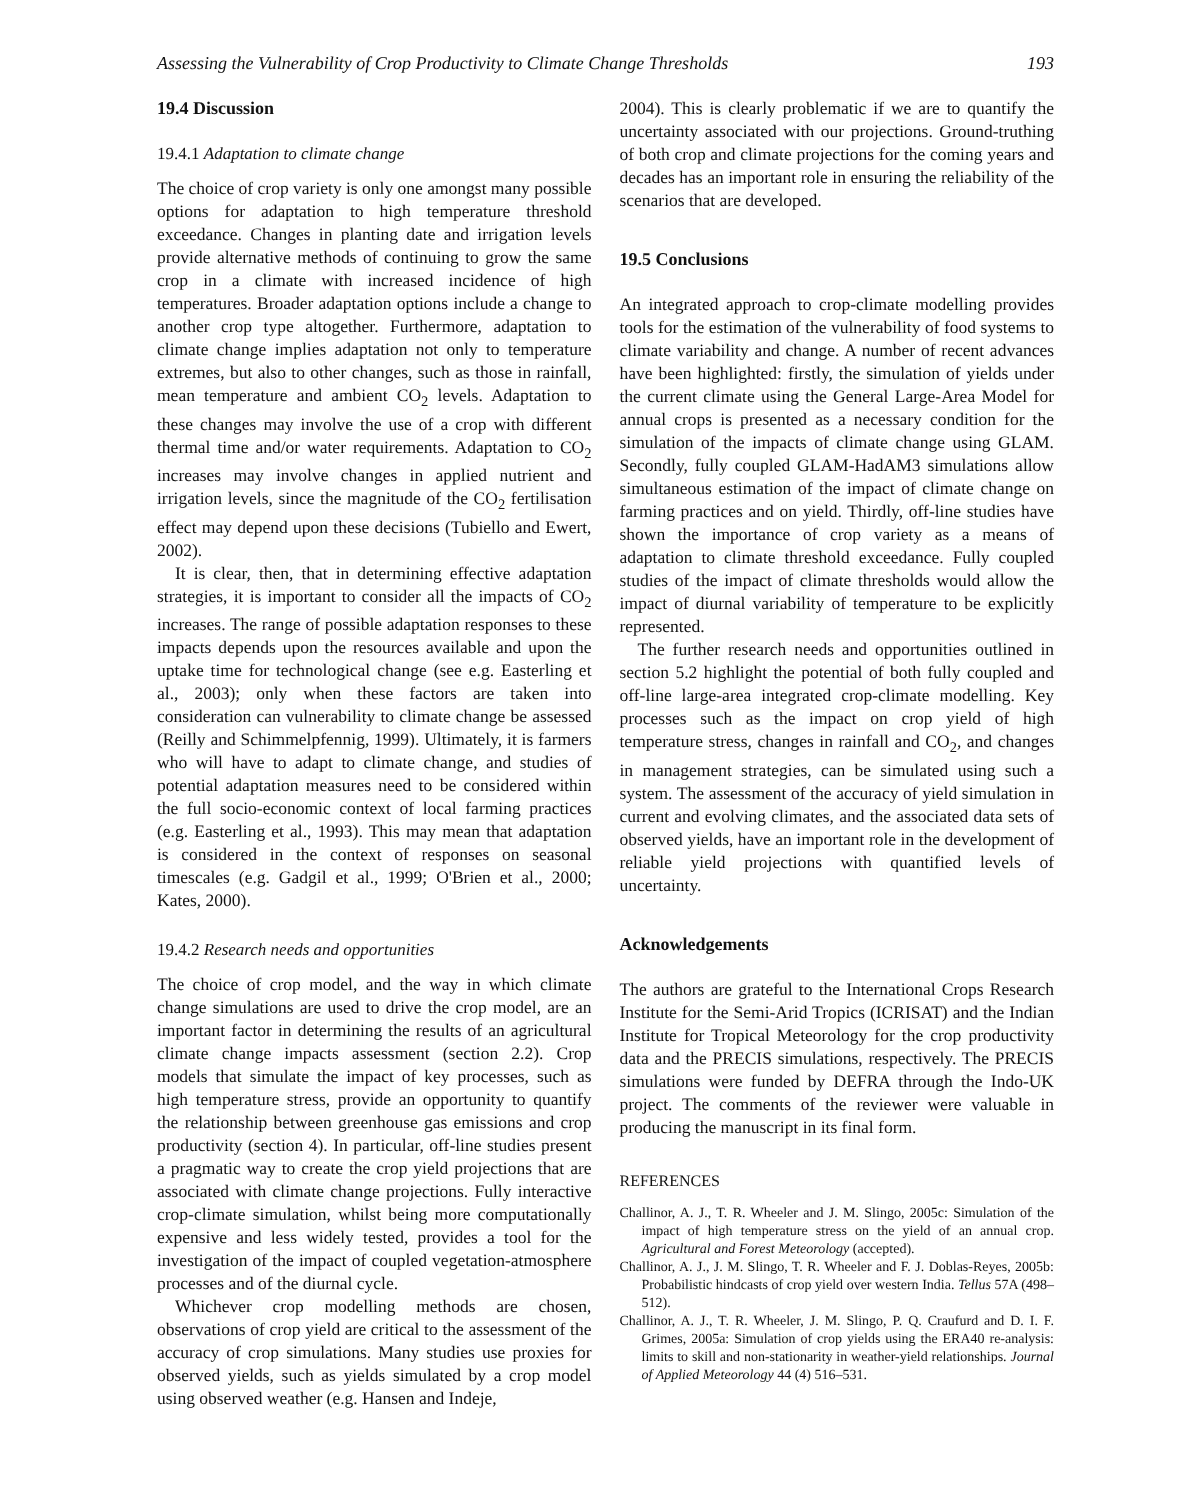Assessing the Vulnerability of Crop Productivity to Climate Change Thresholds 193
19.4 Discussion
19.4.1 Adaptation to climate change
The choice of crop variety is only one amongst many possible options for adaptation to high temperature threshold exceedance. Changes in planting date and irrigation levels provide alternative methods of continuing to grow the same crop in a climate with increased incidence of high temperatures. Broader adaptation options include a change to another crop type altogether. Furthermore, adaptation to climate change implies adaptation not only to temperature extremes, but also to other changes, such as those in rainfall, mean temperature and ambient CO<sub>2</sub> levels. Adaptation to these changes may involve the use of a crop with different thermal time and/or water requirements. Adaptation to CO<sub>2</sub> increases may involve changes in applied nutrient and irrigation levels, since the magnitude of the CO<sub>2</sub> fertilisation effect may depend upon these decisions (Tubiello and Ewert, 2002).
It is clear, then, that in determining effective adaptation strategies, it is important to consider all the impacts of CO<sub>2</sub> increases. The range of possible adaptation responses to these impacts depends upon the resources available and upon the uptake time for technological change (see e.g. Easterling et al., 2003); only when these factors are taken into consideration can vulnerability to climate change be assessed (Reilly and Schimmelpfennig, 1999). Ultimately, it is farmers who will have to adapt to climate change, and studies of potential adaptation measures need to be considered within the full socio-economic context of local farming practices (e.g. Easterling et al., 1993). This may mean that adaptation is considered in the context of responses on seasonal timescales (e.g. Gadgil et al., 1999; O'Brien et al., 2000; Kates, 2000).
19.4.2 Research needs and opportunities
The choice of crop model, and the way in which climate change simulations are used to drive the crop model, are an important factor in determining the results of an agricultural climate change impacts assessment (section 2.2). Crop models that simulate the impact of key processes, such as high temperature stress, provide an opportunity to quantify the relationship between greenhouse gas emissions and crop productivity (section 4). In particular, off-line studies present a pragmatic way to create the crop yield projections that are associated with climate change projections. Fully interactive crop-climate simulation, whilst being more computationally expensive and less widely tested, provides a tool for the investigation of the impact of coupled vegetation-atmosphere processes and of the diurnal cycle.
Whichever crop modelling methods are chosen, observations of crop yield are critical to the assessment of the accuracy of crop simulations. Many studies use proxies for observed yields, such as yields simulated by a crop model using observed weather (e.g. Hansen and Indeje,
2004). This is clearly problematic if we are to quantify the uncertainty associated with our projections. Ground-truthing of both crop and climate projections for the coming years and decades has an important role in ensuring the reliability of the scenarios that are developed.
19.5 Conclusions
An integrated approach to crop-climate modelling provides tools for the estimation of the vulnerability of food systems to climate variability and change. A number of recent advances have been highlighted: firstly, the simulation of yields under the current climate using the General Large-Area Model for annual crops is presented as a necessary condition for the simulation of the impacts of climate change using GLAM. Secondly, fully coupled GLAM-HadAM3 simulations allow simultaneous estimation of the impact of climate change on farming practices and on yield. Thirdly, off-line studies have shown the importance of crop variety as a means of adaptation to climate threshold exceedance. Fully coupled studies of the impact of climate thresholds would allow the impact of diurnal variability of temperature to be explicitly represented.
The further research needs and opportunities outlined in section 5.2 highlight the potential of both fully coupled and off-line large-area integrated crop-climate modelling. Key processes such as the impact on crop yield of high temperature stress, changes in rainfall and CO<sub>2</sub>, and changes in management strategies, can be simulated using such a system. The assessment of the accuracy of yield simulation in current and evolving climates, and the associated data sets of observed yields, have an important role in the development of reliable yield projections with quantified levels of uncertainty.
Acknowledgements
The authors are grateful to the International Crops Research Institute for the Semi-Arid Tropics (ICRISAT) and the Indian Institute for Tropical Meteorology for the crop productivity data and the PRECIS simulations, respectively. The PRECIS simulations were funded by DEFRA through the Indo-UK project. The comments of the reviewer were valuable in producing the manuscript in its final form.
REFERENCES
Challinor, A. J., T. R. Wheeler and J. M. Slingo, 2005c: Simulation of the impact of high temperature stress on the yield of an annual crop. Agricultural and Forest Meteorology (accepted).
Challinor, A. J., J. M. Slingo, T. R. Wheeler and F. J. Doblas-Reyes, 2005b: Probabilistic hindcasts of crop yield over western India. Tellus 57A (498–512).
Challinor, A. J., T. R. Wheeler, J. M. Slingo, P. Q. Craufurd and D. I. F. Grimes, 2005a: Simulation of crop yields using the ERA40 re-analysis: limits to skill and non-stationarity in weather-yield relationships. Journal of Applied Meteorology 44 (4) 516–531.